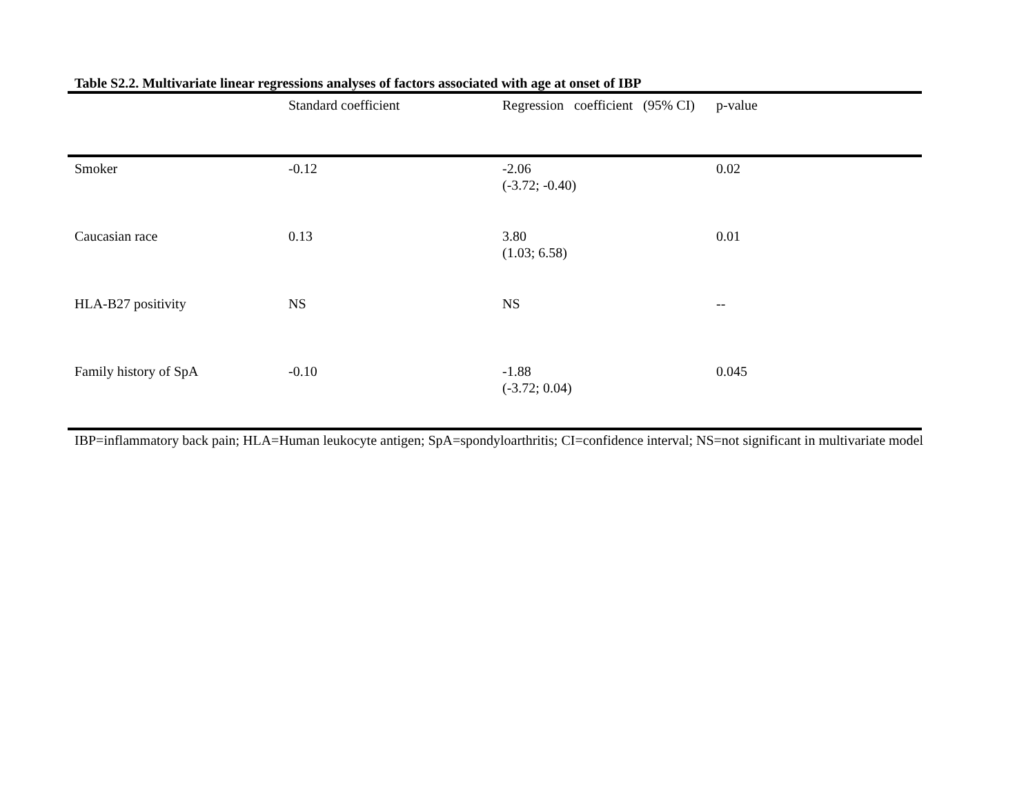Table S2.2. Multivariate linear regressions analyses of factors associated with age at onset of IBP
| | Standard coefficient | Regression coefficient (95% CI) | p-value |
| --- | --- | --- | --- |
| Smoker | -0.12 | -2.06 (-3.72; -0.40) | 0.02 |
| Caucasian race | 0.13 | 3.80 (1.03; 6.58) | 0.01 |
| HLA-B27 positivity | NS | NS | -- |
| Family history of SpA | -0.10 | -1.88 (-3.72; 0.04) | 0.045 |
IBP=inflammatory back pain; HLA=Human leukocyte antigen; SpA=spondyloarthritis; CI=confidence interval; NS=not significant in multivariate model